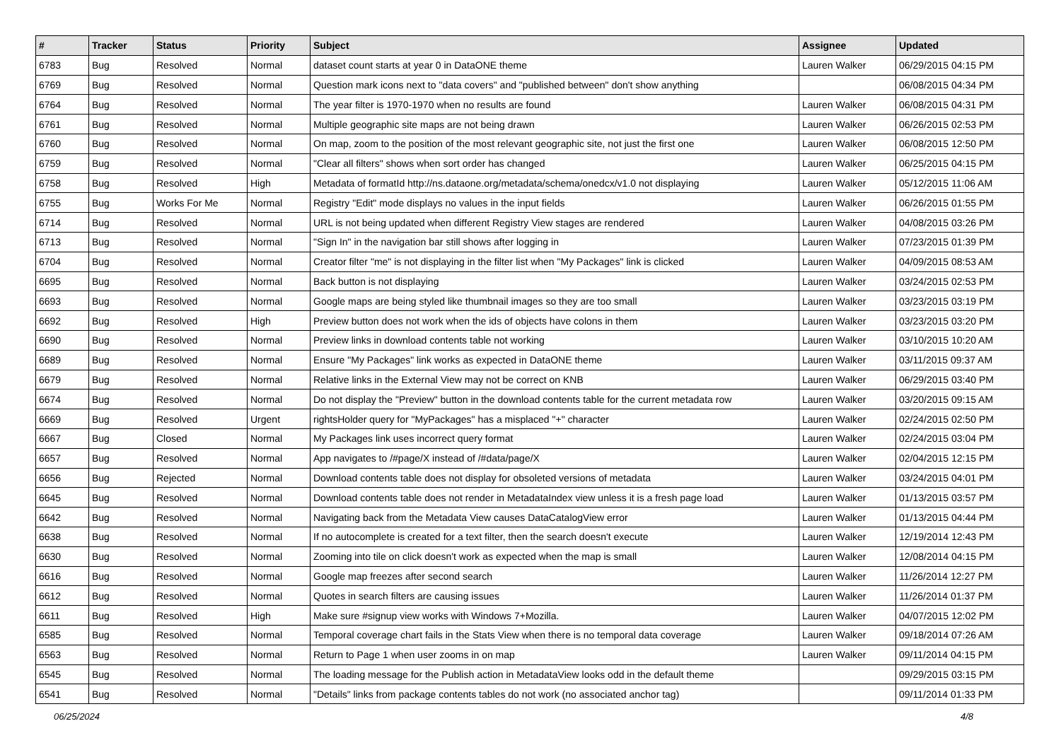| # | Tracker | Status | Priority | Subject | Assignee | Updated |
| --- | --- | --- | --- | --- | --- | --- |
| 6783 | Bug | Resolved | Normal | dataset count starts at year 0 in DataONE theme | Lauren Walker | 06/29/2015 04:15 PM |
| 6769 | Bug | Resolved | Normal | Question mark icons next to "data covers" and "published between" don't show anything | | 06/08/2015 04:34 PM |
| 6764 | Bug | Resolved | Normal | The year filter is 1970-1970 when no results are found | Lauren Walker | 06/08/2015 04:31 PM |
| 6761 | Bug | Resolved | Normal | Multiple geographic site maps are not being drawn | Lauren Walker | 06/26/2015 02:53 PM |
| 6760 | Bug | Resolved | Normal | On map, zoom to the position of the most relevant geographic site, not just the first one | Lauren Walker | 06/08/2015 12:50 PM |
| 6759 | Bug | Resolved | Normal | "Clear all filters" shows when sort order has changed | Lauren Walker | 06/25/2015 04:15 PM |
| 6758 | Bug | Resolved | High | Metadata of formatId http://ns.dataone.org/metadata/schema/onedcx/v1.0 not displaying | Lauren Walker | 05/12/2015 11:06 AM |
| 6755 | Bug | Works For Me | Normal | Registry "Edit" mode displays no values in the input fields | Lauren Walker | 06/26/2015 01:55 PM |
| 6714 | Bug | Resolved | Normal | URL is not being updated when different Registry View stages are rendered | Lauren Walker | 04/08/2015 03:26 PM |
| 6713 | Bug | Resolved | Normal | "Sign In" in the navigation bar still shows after logging in | Lauren Walker | 07/23/2015 01:39 PM |
| 6704 | Bug | Resolved | Normal | Creator filter "me" is not displaying in the filter list when "My Packages" link is clicked | Lauren Walker | 04/09/2015 08:53 AM |
| 6695 | Bug | Resolved | Normal | Back button is not displaying | Lauren Walker | 03/24/2015 02:53 PM |
| 6693 | Bug | Resolved | Normal | Google maps are being styled like thumbnail images so they are too small | Lauren Walker | 03/23/2015 03:19 PM |
| 6692 | Bug | Resolved | High | Preview button does not work when the ids of objects have colons in them | Lauren Walker | 03/23/2015 03:20 PM |
| 6690 | Bug | Resolved | Normal | Preview links in download contents table not working | Lauren Walker | 03/10/2015 10:20 AM |
| 6689 | Bug | Resolved | Normal | Ensure "My Packages" link works as expected in DataONE theme | Lauren Walker | 03/11/2015 09:37 AM |
| 6679 | Bug | Resolved | Normal | Relative links in the External View may not be correct on KNB | Lauren Walker | 06/29/2015 03:40 PM |
| 6674 | Bug | Resolved | Normal | Do not display the "Preview" button in the download contents table for the current metadata row | Lauren Walker | 03/20/2015 09:15 AM |
| 6669 | Bug | Resolved | Urgent | rightsHolder query for "MyPackages" has a misplaced "+" character | Lauren Walker | 02/24/2015 02:50 PM |
| 6667 | Bug | Closed | Normal | My Packages link uses incorrect query format | Lauren Walker | 02/24/2015 03:04 PM |
| 6657 | Bug | Resolved | Normal | App navigates to /#page/X instead of /#data/page/X | Lauren Walker | 02/04/2015 12:15 PM |
| 6656 | Bug | Rejected | Normal | Download contents table does not display for obsoleted versions of metadata | Lauren Walker | 03/24/2015 04:01 PM |
| 6645 | Bug | Resolved | Normal | Download contents table does not render in MetadataIndex view unless it is a fresh page load | Lauren Walker | 01/13/2015 03:57 PM |
| 6642 | Bug | Resolved | Normal | Navigating back from the Metadata View causes DataCatalogView error | Lauren Walker | 01/13/2015 04:44 PM |
| 6638 | Bug | Resolved | Normal | If no autocomplete is created for a text filter, then the search doesn't execute | Lauren Walker | 12/19/2014 12:43 PM |
| 6630 | Bug | Resolved | Normal | Zooming into tile on click doesn't work as expected when the map is small | Lauren Walker | 12/08/2014 04:15 PM |
| 6616 | Bug | Resolved | Normal | Google map freezes after second search | Lauren Walker | 11/26/2014 12:27 PM |
| 6612 | Bug | Resolved | Normal | Quotes in search filters are causing issues | Lauren Walker | 11/26/2014 01:37 PM |
| 6611 | Bug | Resolved | High | Make sure #signup view works with Windows 7+Mozilla. | Lauren Walker | 04/07/2015 12:02 PM |
| 6585 | Bug | Resolved | Normal | Temporal coverage chart fails in the Stats View when there is no temporal data coverage | Lauren Walker | 09/18/2014 07:26 AM |
| 6563 | Bug | Resolved | Normal | Return to Page 1 when user zooms in on map | Lauren Walker | 09/11/2014 04:15 PM |
| 6545 | Bug | Resolved | Normal | The loading message for the Publish action in MetadataView looks odd in the default theme | | 09/29/2015 03:15 PM |
| 6541 | Bug | Resolved | Normal | "Details" links from package contents tables do not work (no associated anchor tag) | | 09/11/2014 01:33 PM |
06/25/2024 4/8